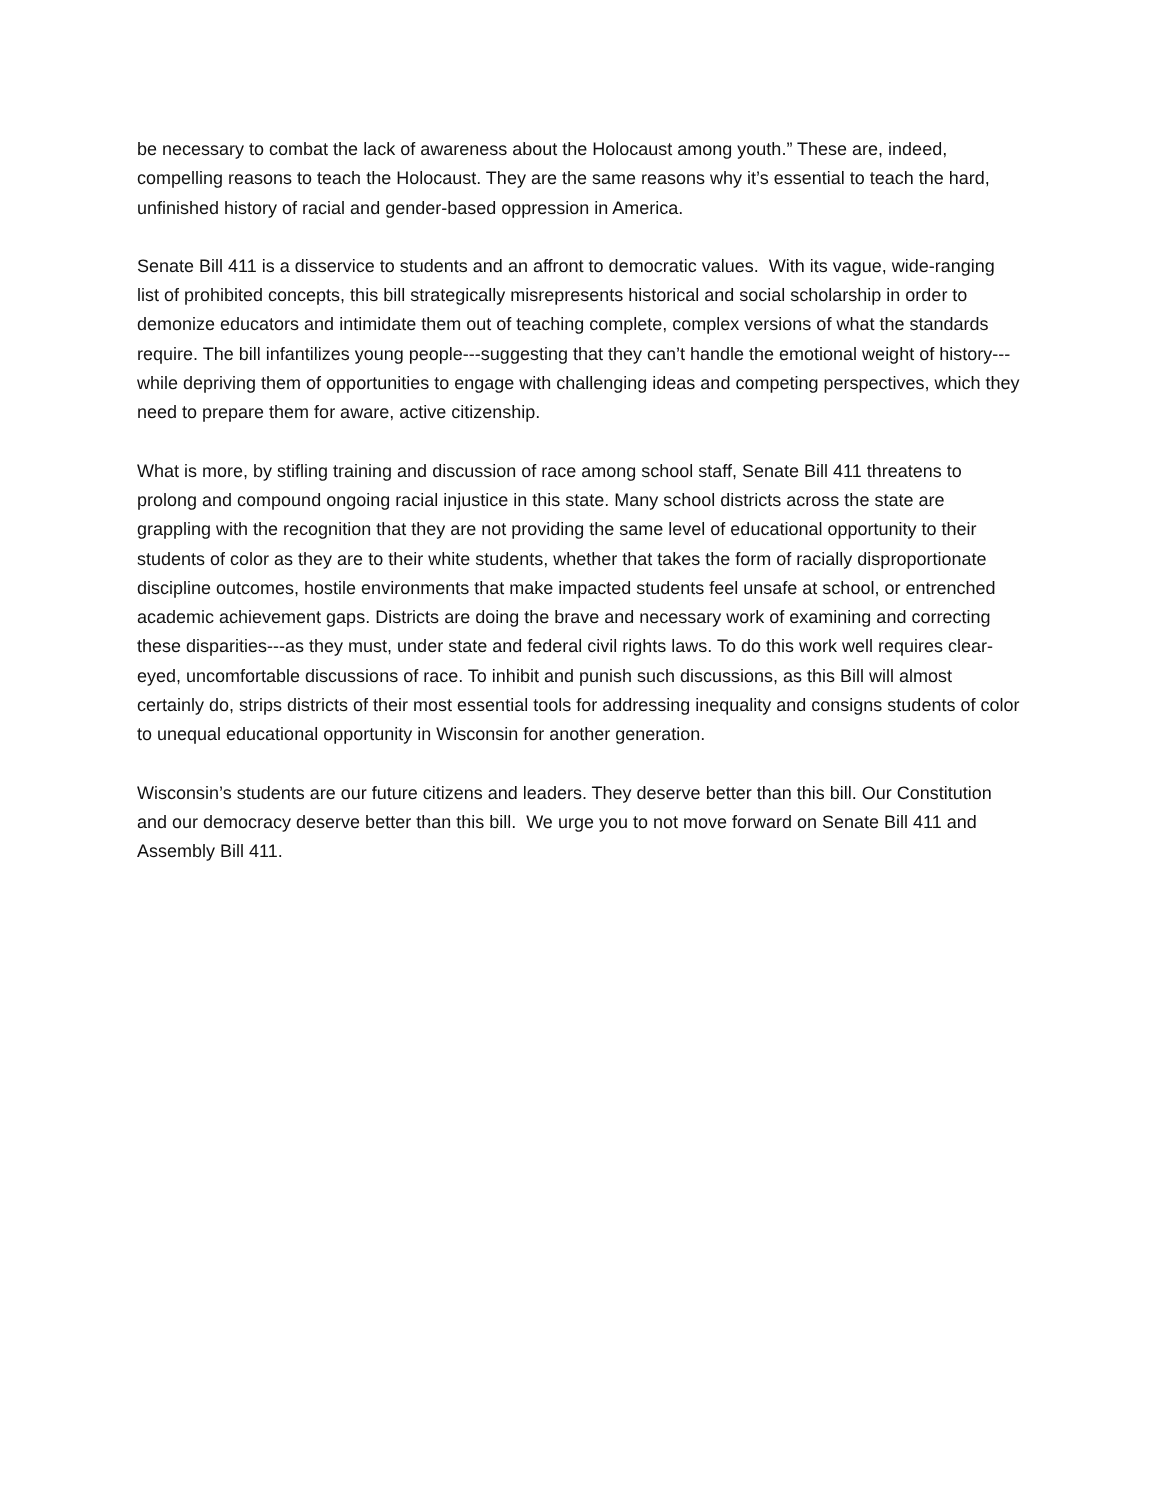be necessary to combat the lack of awareness about the Holocaust among youth.” These are, indeed, compelling reasons to teach the Holocaust. They are the same reasons why it’s essential to teach the hard, unfinished history of racial and gender-based oppression in America.
Senate Bill 411 is a disservice to students and an affront to democratic values. With its vague, wide-ranging list of prohibited concepts, this bill strategically misrepresents historical and social scholarship in order to demonize educators and intimidate them out of teaching complete, complex versions of what the standards require. The bill infantilizes young people---suggesting that they can’t handle the emotional weight of history---while depriving them of opportunities to engage with challenging ideas and competing perspectives, which they need to prepare them for aware, active citizenship.
What is more, by stifling training and discussion of race among school staff, Senate Bill 411 threatens to prolong and compound ongoing racial injustice in this state. Many school districts across the state are grappling with the recognition that they are not providing the same level of educational opportunity to their students of color as they are to their white students, whether that takes the form of racially disproportionate discipline outcomes, hostile environments that make impacted students feel unsafe at school, or entrenched academic achievement gaps. Districts are doing the brave and necessary work of examining and correcting these disparities---as they must, under state and federal civil rights laws. To do this work well requires clear-eyed, uncomfortable discussions of race. To inhibit and punish such discussions, as this Bill will almost certainly do, strips districts of their most essential tools for addressing inequality and consigns students of color to unequal educational opportunity in Wisconsin for another generation.
Wisconsin’s students are our future citizens and leaders. They deserve better than this bill. Our Constitution and our democracy deserve better than this bill. We urge you to not move forward on Senate Bill 411 and Assembly Bill 411.